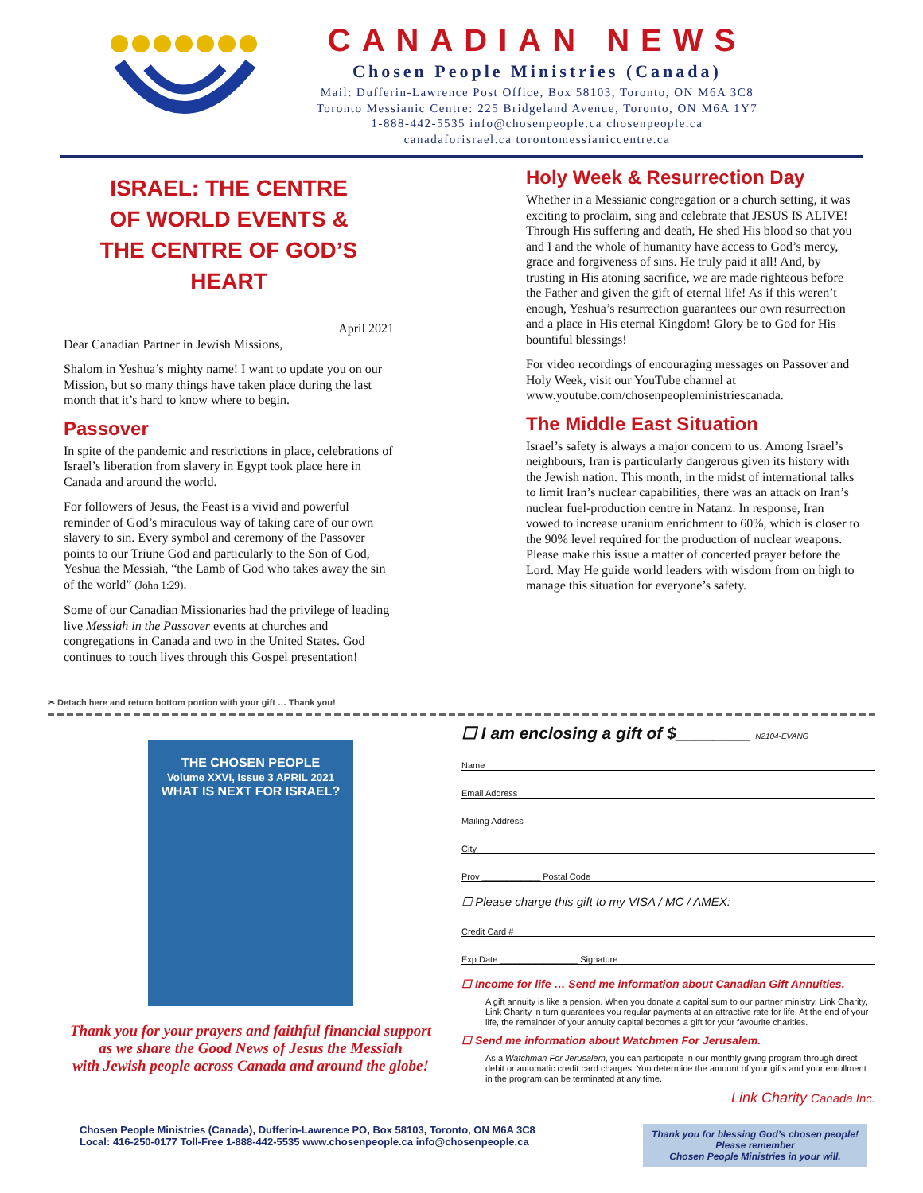CANADIAN NEWS
Chosen People Ministries (Canada)
Mail: Dufferin-Lawrence Post Office, Box 58103, Toronto, ON M6A 3C8
Toronto Messianic Centre: 225 Bridgeland Avenue, Toronto, ON M6A 1Y7
1-888-442-5535 info@chosenpeople.ca chosenpeople.ca
canadaforisrael.ca torontomessianiccentre.ca
ISRAEL: THE CENTRE
OF WORLD EVENTS &
THE CENTRE OF GOD’S HEART
April 2021
Dear Canadian Partner in Jewish Missions,
Shalom in Yeshua’s mighty name! I want to update you on our Mission, but so many things have taken place during the last month that it’s hard to know where to begin.
Passover
In spite of the pandemic and restrictions in place, celebrations of Israel’s liberation from slavery in Egypt took place here in Canada and around the world.
For followers of Jesus, the Feast is a vivid and powerful reminder of God’s miraculous way of taking care of our own slavery to sin. Every symbol and ceremony of the Passover points to our Triune God and particularly to the Son of God, Yeshua the Messiah, “the Lamb of God who takes away the sin of the world” (John 1:29).
Some of our Canadian Missionaries had the privilege of leading live Messiah in the Passover events at churches and congregations in Canada and two in the United States. God continues to touch lives through this Gospel presentation!
Holy Week & Resurrection Day
Whether in a Messianic congregation or a church setting, it was exciting to proclaim, sing and celebrate that JESUS IS ALIVE! Through His suffering and death, He shed His blood so that you and I and the whole of humanity have access to God’s mercy, grace and forgiveness of sins. He truly paid it all! And, by trusting in His atoning sacrifice, we are made righteous before the Father and given the gift of eternal life! As if this weren’t enough, Yeshua’s resurrection guarantees our own resurrection and a place in His eternal Kingdom! Glory be to God for His bountiful blessings!
For video recordings of encouraging messages on Passover and Holy Week, visit our YouTube channel at www.youtube.com/chosenpeopleministriescanada.
The Middle East Situation
Israel’s safety is always a major concern to us. Among Israel’s neighbours, Iran is particularly dangerous given its history with the Jewish nation. This month, in the midst of international talks to limit Iran’s nuclear capabilities, there was an attack on Iran’s nuclear fuel-production centre in Natanz. In response, Iran vowed to increase uranium enrichment to 60%, which is closer to the 90% level required for the production of nuclear weapons. Please make this issue a matter of concerted prayer before the Lord. May He guide world leaders with wisdom from on high to manage this situation for everyone’s safety.
✂ Detach here and return bottom portion with your gift … Thank you!
THE CHOSEN PEOPLE
Volume XXVI, Issue 3 APRIL 2021
WHAT IS NEXT FOR ISRAEL?
Thank you for your prayers and faithful financial support
as we share the Good News of Jesus the Messiah
with Jewish people across Canada and around the globe!
☐ I am enclosing a gift of $________ N2104-EVANG
Name
Email Address
Mailing Address
City
Prov ____________ Postal Code
☐ Please charge this gift to my VISA / MC / AMEX:
Credit Card #
Exp Date ________________ Signature
☐ Income for life … Send me information about Canadian Gift Annuities.
A gift annuity is like a pension. When you donate a capital sum to our partner ministry, Link Charity, Link Charity in turn guarantees you regular payments at an attractive rate for life. At the end of your life, the remainder of your annuity capital becomes a gift for your favourite charities.
☐ Send me information about Watchmen For Jerusalem.
As a Watchman For Jerusalem, you can participate in our monthly giving program through direct debit or automatic credit card charges. You determine the amount of your gifts and your enrollment in the program can be terminated at any time.
Link Charity Canada Inc.
Chosen People Ministries (Canada), Dufferin-Lawrence PO, Box 58103, Toronto, ON M6A 3C8
Local: 416-250-0177 Toll-Free 1-888-442-5535 www.chosenpeople.ca info@chosenpeople.ca
Thank you for blessing God’s chosen people!
Please remember
Chosen People Ministries in your will.